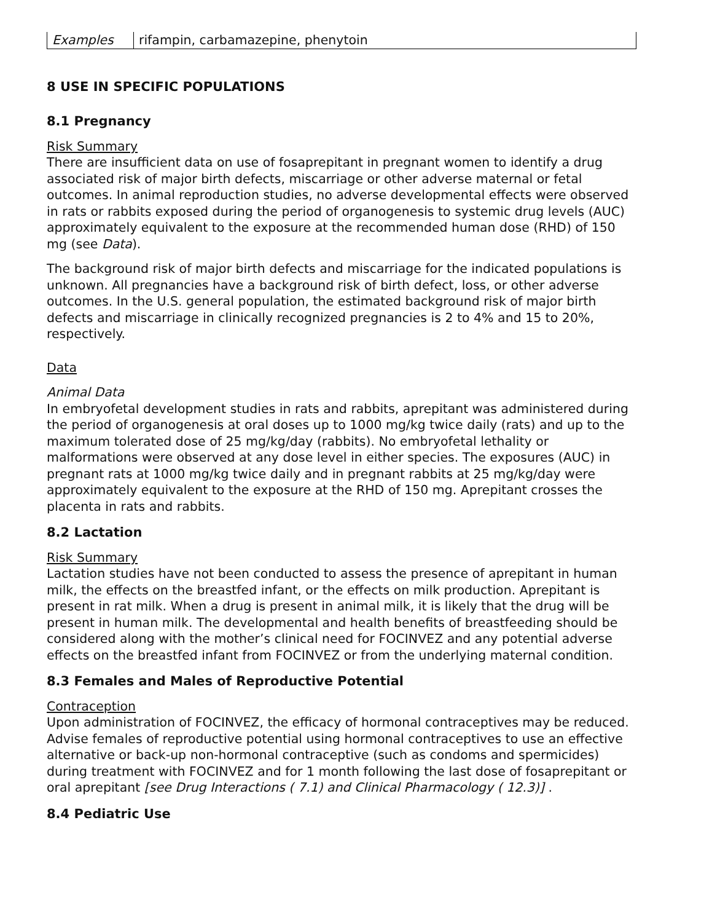| Examples | rifampin, carbamazepine, phenytoin |
8 USE IN SPECIFIC POPULATIONS
8.1 Pregnancy
Risk Summary
There are insufficient data on use of fosaprepitant in pregnant women to identify a drug associated risk of major birth defects, miscarriage or other adverse maternal or fetal outcomes. In animal reproduction studies, no adverse developmental effects were observed in rats or rabbits exposed during the period of organogenesis to systemic drug levels (AUC) approximately equivalent to the exposure at the recommended human dose (RHD) of 150 mg (see Data).
The background risk of major birth defects and miscarriage for the indicated populations is unknown. All pregnancies have a background risk of birth defect, loss, or other adverse outcomes. In the U.S. general population, the estimated background risk of major birth defects and miscarriage in clinically recognized pregnancies is 2 to 4% and 15 to 20%, respectively.
Data
Animal Data
In embryofetal development studies in rats and rabbits, aprepitant was administered during the period of organogenesis at oral doses up to 1000 mg/kg twice daily (rats) and up to the maximum tolerated dose of 25 mg/kg/day (rabbits). No embryofetal lethality or malformations were observed at any dose level in either species. The exposures (AUC) in pregnant rats at 1000 mg/kg twice daily and in pregnant rabbits at 25 mg/kg/day were approximately equivalent to the exposure at the RHD of 150 mg. Aprepitant crosses the placenta in rats and rabbits.
8.2 Lactation
Risk Summary
Lactation studies have not been conducted to assess the presence of aprepitant in human milk, the effects on the breastfed infant, or the effects on milk production. Aprepitant is present in rat milk. When a drug is present in animal milk, it is likely that the drug will be present in human milk. The developmental and health benefits of breastfeeding should be considered along with the mother’s clinical need for FOCINVEZ and any potential adverse effects on the breastfed infant from FOCINVEZ or from the underlying maternal condition.
8.3 Females and Males of Reproductive Potential
Contraception
Upon administration of FOCINVEZ, the efficacy of hormonal contraceptives may be reduced. Advise females of reproductive potential using hormonal contraceptives to use an effective alternative or back-up non-hormonal contraceptive (such as condoms and spermicides) during treatment with FOCINVEZ and for 1 month following the last dose of fosaprepitant or oral aprepitant [see Drug Interactions ( 7.1) and Clinical Pharmacology ( 12.3)] .
8.4 Pediatric Use